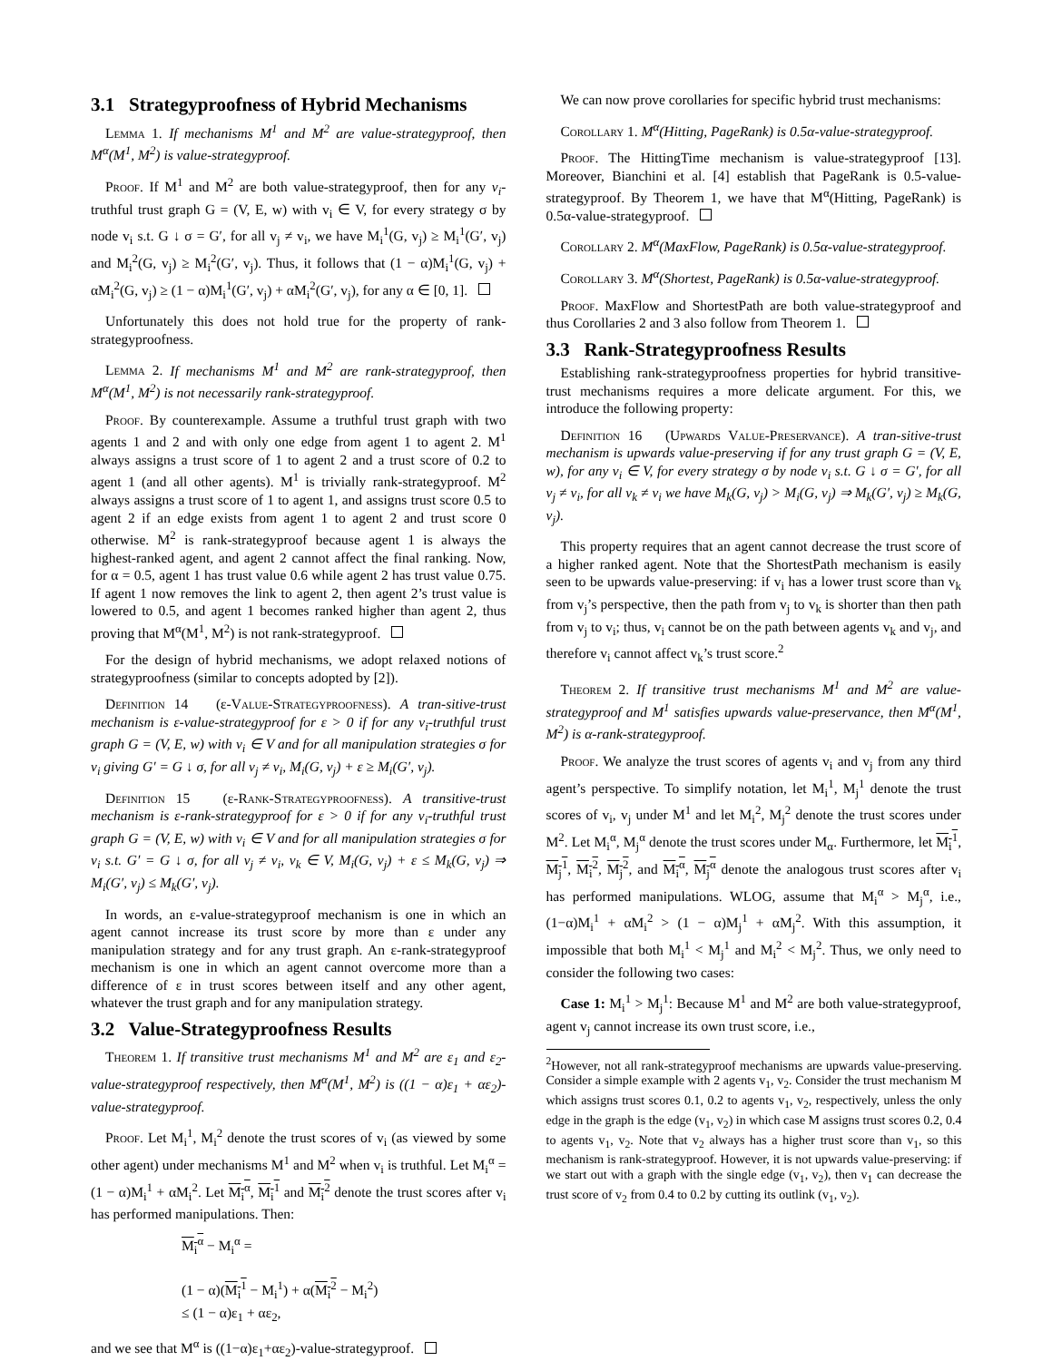3.1 Strategyproofness of Hybrid Mechanisms
Lemma 1. If mechanisms M<sup>1</sup> and M<sup>2</sup> are value-strategyproof, then M<sup>α</sup>(M<sup>1</sup>, M<sup>2</sup>) is value-strategyproof.
Proof. If M<sup>1</sup> and M<sup>2</sup> are both value-strategyproof, then for any v<sub>i</sub>-truthful trust graph G = (V, E, w) with v<sub>i</sub> ∈ V, for every strategy σ by node v<sub>i</sub> s.t. G ↓ σ = G′, for all v<sub>j</sub> ≠ v<sub>i</sub>, we have M<sub>i</sub><sup>1</sup>(G, v<sub>j</sub>) ≥ M<sub>i</sub><sup>1</sup>(G′, v<sub>j</sub>) and M<sub>i</sub><sup>2</sup>(G, v<sub>j</sub>) ≥ M<sub>i</sub><sup>2</sup>(G′, v<sub>j</sub>). Thus, it follows that (1 − α)M<sub>i</sub><sup>1</sup>(G, v<sub>j</sub>) + αM<sub>i</sub><sup>2</sup>(G, v<sub>j</sub>) ≥ (1 − α)M<sub>i</sub><sup>1</sup>(G′, v<sub>j</sub>) + αM<sub>i</sub><sup>2</sup>(G′, v<sub>j</sub>), for any α ∈ [0, 1].
Unfortunately this does not hold true for the property of rank-strategyproofness.
Lemma 2. If mechanisms M<sup>1</sup> and M<sup>2</sup> are rank-strategyproof, then M<sup>α</sup>(M<sup>1</sup>, M<sup>2</sup>) is not necessarily rank-strategyproof.
Proof. By counterexample. Assume a truthful trust graph with two agents 1 and 2 and with only one edge from agent 1 to agent 2. M<sup>1</sup> always assigns a trust score of 1 to agent 2 and a trust score of 0.2 to agent 1 (and all other agents). M<sup>1</sup> is trivially rank-strategyproof. M<sup>2</sup> always assigns a trust score of 1 to agent 1, and assigns trust score 0.5 to agent 2 if an edge exists from agent 1 to agent 2 and trust score 0 otherwise. M<sup>2</sup> is rank-strategyproof because agent 1 is always the highest-ranked agent, and agent 2 cannot affect the final ranking. Now, for α = 0.5, agent 1 has trust value 0.6 while agent 2 has trust value 0.75. If agent 1 now removes the link to agent 2, then agent 2’s trust value is lowered to 0.5, and agent 1 becomes ranked higher than agent 2, thus proving that M<sup>α</sup>(M<sup>1</sup>, M<sup>2</sup>) is not rank-strategyproof.
For the design of hybrid mechanisms, we adopt relaxed notions of strategyproofness (similar to concepts adopted by [2]).
Definition 14 (ε-Value-Strategyproofness). A tran-sitive-trust mechanism is ε-value-strategyproof for ε > 0 if for any v<sub>i</sub>-truthful trust graph G = (V, E, w) with v<sub>i</sub> ∈ V and for all manipulation strategies σ for v<sub>i</sub> giving G′ = G ↓ σ, for all v<sub>j</sub> ≠ v<sub>i</sub>, M<sub>i</sub>(G, v<sub>j</sub>) + ε ≥ M<sub>i</sub>(G′, v<sub>j</sub>).
Definition 15 (ε-Rank-Strategyproofness). A transitive-trust mechanism is ε-rank-strategyproof for ε > 0 if for any v<sub>i</sub>-truthful trust graph G = (V, E, w) with v<sub>i</sub> ∈ V and for all manipulation strategies σ for v<sub>i</sub> s.t. G′ = G ↓ σ, for all v<sub>j</sub> ≠ v<sub>i</sub>, v<sub>k</sub> ∈ V, M<sub>i</sub>(G, v<sub>j</sub>) + ε ≤ M<sub>k</sub>(G, v<sub>j</sub>) ⇒ M<sub>i</sub>(G′, v<sub>j</sub>) ≤ M<sub>k</sub>(G′, v<sub>j</sub>).
In words, an ε-value-strategyproof mechanism is one in which an agent cannot increase its trust score by more than ε under any manipulation strategy and for any trust graph. An ε-rank-strategyproof mechanism is one in which an agent cannot overcome more than a difference of ε in trust scores between itself and any other agent, whatever the trust graph and for any manipulation strategy.
3.2 Value-Strategyproofness Results
Theorem 1. If transitive trust mechanisms M<sup>1</sup> and M<sup>2</sup> are ε<sub>1</sub> and ε<sub>2</sub>-value-strategyproof respectively, then M<sup>α</sup>(M<sup>1</sup>, M<sup>2</sup>) is ((1 − α)ε<sub>1</sub> + αε<sub>2</sub>)-value-strategyproof.
Proof. Let M<sub>i</sub><sup>1</sup>, M<sub>i</sub><sup>2</sup> denote the trust scores of v<sub>i</sub> (as viewed by some other agent) under mechanisms M<sup>1</sup> and M<sup>2</sup> when v<sub>i</sub> is truthful. Let M<sub>i</sub><sup>α</sup> = (1 − α)M<sub>i</sub><sup>1</sup> + αM<sub>i</sub><sup>2</sup>. Let M<sub>i</sub><sup>α</sup>, M<sub>i</sub><sup>1</sup> and M<sub>i</sub><sup>2</sup> denote the trust scores after v<sub>i</sub> has performed manipulations. Then:
M<sub>i</sub><sup>α</sup> − M<sub>i</sub><sup>α</sup> =
(1 − α)(M<sub>i</sub><sup>1</sup> − M<sub>i</sub><sup>1</sup>) + α(M<sub>i</sub><sup>2</sup> − M<sub>i</sub><sup>2</sup>)
≤ (1 − α)ε<sub>1</sub> + αε<sub>2</sub>,
and we see that M<sup>α</sup> is ((1−α)ε<sub>1</sub>+αε<sub>2</sub>)-value-strategyproof.
We can now prove corollaries for specific hybrid trust mechanisms:
Corollary 1. M<sup>α</sup>(Hitting, PageRank) is 0.5α-value-strategyproof.
Proof. The HittingTime mechanism is value-strategyproof [13]. Moreover, Bianchini et al. [4] establish that PageRank is 0.5-value-strategyproof. By Theorem 1, we have that M<sup>α</sup>(Hitting, PageRank) is 0.5α-value-strategyproof.
Corollary 2. M<sup>α</sup>(MaxFlow, PageRank) is 0.5α-value-strategyproof.
Corollary 3. M<sup>α</sup>(Shortest, PageRank) is 0.5α-value-strategyproof.
Proof. MaxFlow and ShortestPath are both value-strategyproof and thus Corollaries 2 and 3 also follow from Theorem 1.
3.3 Rank-Strategyproofness Results
Establishing rank-strategyproofness properties for hybrid transitive-trust mechanisms requires a more delicate argument. For this, we introduce the following property:
Definition 16 (Upwards Value-Preservance). A tran-sitive-trust mechanism is upwards value-preserving if for any trust graph G = (V, E, w), for any v<sub>i</sub> ∈ V, for every strategy σ by node v<sub>i</sub> s.t. G ↓ σ = G′, for all v<sub>j</sub> ≠ v<sub>i</sub>, for all v<sub>k</sub> ≠ v<sub>i</sub> we have M<sub>k</sub>(G, v<sub>j</sub>) > M<sub>i</sub>(G, v<sub>j</sub>) ⇒ M<sub>k</sub>(G′, v<sub>j</sub>) ≥ M<sub>k</sub>(G, v<sub>j</sub>).
This property requires that an agent cannot decrease the trust score of a higher ranked agent. Note that the ShortestPath mechanism is easily seen to be upwards value-preserving: if v<sub>i</sub> has a lower trust score than v<sub>k</sub> from v<sub>j</sub>’s perspective, then the path from v<sub>j</sub> to v<sub>k</sub> is shorter than then path from v<sub>j</sub> to v<sub>i</sub>; thus, v<sub>i</sub> cannot be on the path between agents v<sub>k</sub> and v<sub>j</sub>, and therefore v<sub>i</sub> cannot affect v<sub>k</sub>’s trust score.<sup>2</sup>
Theorem 2. If transitive trust mechanisms M<sup>1</sup> and M<sup>2</sup> are value-strategyproof and M<sup>1</sup> satisfies upwards value-preservance, then M<sup>α</sup>(M<sup>1</sup>, M<sup>2</sup>) is α-rank-strategyproof.
Proof. We analyze the trust scores of agents v<sub>i</sub> and v<sub>j</sub> from any third agent’s perspective. To simplify notation, let M<sub>i</sub><sup>1</sup>, M<sub>j</sub><sup>1</sup> denote the trust scores of v<sub>i</sub>, v<sub>j</sub> under M<sup>1</sup> and let M<sub>i</sub><sup>2</sup>, M<sub>j</sub><sup>2</sup> denote the trust scores under M<sup>2</sup>. Let M<sub>i</sub><sup>α</sup>, M<sub>j</sub><sup>α</sup> denote the trust scores under M<sub>α</sub>. Furthermore, let M<sub>i</sub><sup>1</sup>, M<sub>j</sub><sup>1</sup>, M<sub>i</sub><sup>2</sup>, M<sub>j</sub><sup>2</sup>, and M<sub>i</sub><sup>α</sup>, M<sub>j</sub><sup>α</sup> denote the analogous trust scores after v<sub>i</sub> has performed manipulations. WLOG, assume that M<sub>i</sub><sup>α</sup> > M<sub>j</sub><sup>α</sup>, i.e., (1−α)M<sub>i</sub><sup>1</sup> + αM<sub>i</sub><sup>2</sup> > (1 − α)M<sub>j</sub><sup>1</sup> + αM<sub>j</sub><sup>2</sup>. With this assumption, it impossible that both M<sub>i</sub><sup>1</sup> < M<sub>j</sub><sup>1</sup> and M<sub>i</sub><sup>2</sup> < M<sub>j</sub><sup>2</sup>. Thus, we only need to consider the following two cases:
Case 1: M<sub>i</sub><sup>1</sup> > M<sub>j</sub><sup>1</sup>: Because M<sup>1</sup> and M<sup>2</sup> are both value-strategyproof, agent v<sub>j</sub> cannot increase its own trust score, i.e.,
<sup>2</sup> However, not all rank-strategyproof mechanisms are upwards value-preserving. Consider a simple example with 2 agents v<sub>1</sub>, v<sub>2</sub>. Consider the trust mechanism M which assigns trust scores 0.1, 0.2 to agents v<sub>1</sub>, v<sub>2</sub>, respectively, unless the only edge in the graph is the edge (v<sub>1</sub>, v<sub>2</sub>) in which case M assigns trust scores 0.2, 0.4 to agents v<sub>1</sub>, v<sub>2</sub>. Note that v<sub>2</sub> always has a higher trust score than v<sub>1</sub>, so this mechanism is rank-strategyproof. However, it is not upwards value-preserving: if we start out with a graph with the single edge (v<sub>1</sub>, v<sub>2</sub>), then v<sub>1</sub> can decrease the trust score of v<sub>2</sub> from 0.4 to 0.2 by cutting its outlink (v<sub>1</sub>, v<sub>2</sub>).